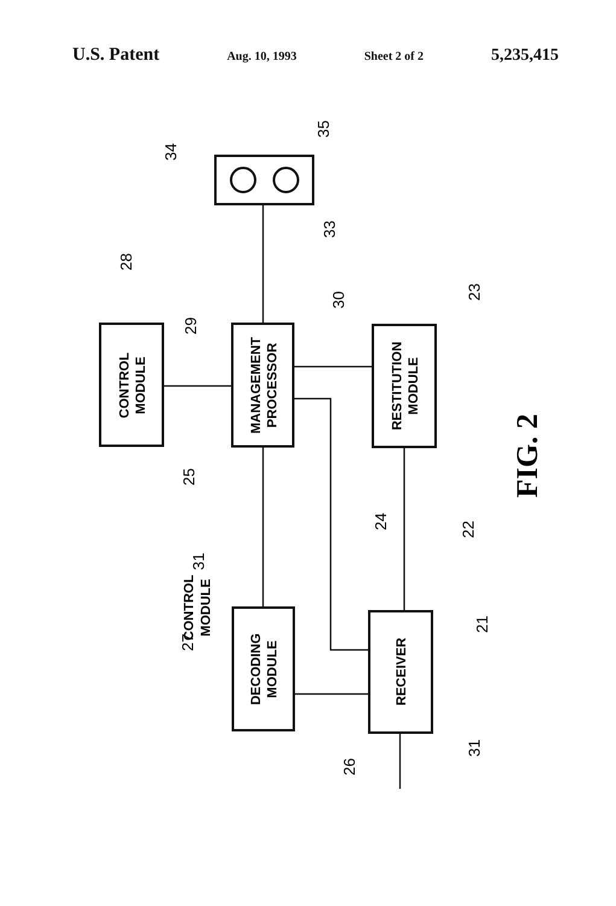U.S. Patent Aug. 10, 1993 Sheet 2 of 2 5,235,415
CONTROL
MODULE
MANAGEMENT
PROCESSOR
CONTROL
MODULE
RESTITUTION
MODULE
DECODING
MODULE
RECEIVER
34
35
33
28
29
30
23
25
31
24
22
27
21
26
31
FIG. 2